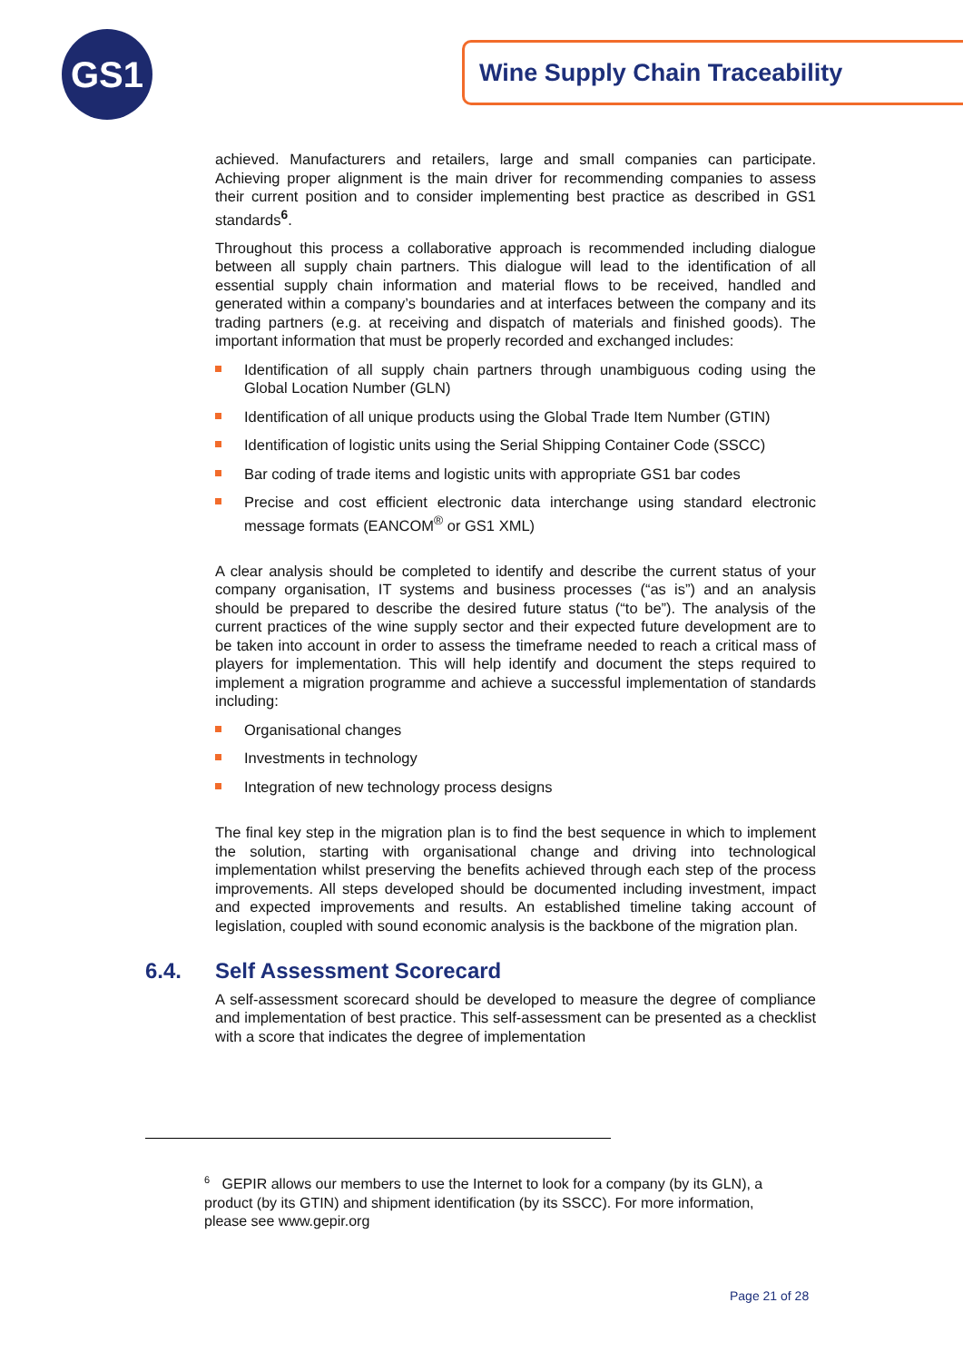GS1 Wine Supply Chain Traceability
achieved. Manufacturers and retailers, large and small companies can participate. Achieving proper alignment is the main driver for recommending companies to assess their current position and to consider implementing best practice as described in GS1 standards<sup>6</sup>.
Throughout this process a collaborative approach is recommended including dialogue between all supply chain partners. This dialogue will lead to the identification of all essential supply chain information and material flows to be received, handled and generated within a company’s boundaries and at interfaces between the company and its trading partners (e.g. at receiving and dispatch of materials and finished goods). The important information that must be properly recorded and exchanged includes:
Identification of all supply chain partners through unambiguous coding using the Global Location Number (GLN)
Identification of all unique products using the Global Trade Item Number (GTIN)
Identification of logistic units using the Serial Shipping Container Code (SSCC)
Bar coding of trade items and logistic units with appropriate GS1 bar codes
Precise and cost efficient electronic data interchange using standard electronic message formats (EANCOM<sup>®</sup> or GS1 XML)
A clear analysis should be completed to identify and describe the current status of your company organisation, IT systems and business processes (“as is”) and an analysis should be prepared to describe the desired future status (“to be”). The analysis of the current practices of the wine supply sector and their expected future development are to be taken into account in order to assess the timeframe needed to reach a critical mass of players for implementation. This will help identify and document the steps required to implement a migration programme and achieve a successful implementation of standards including:
Organisational changes
Investments in technology
Integration of new technology process designs
The final key step in the migration plan is to find the best sequence in which to implement the solution, starting with organisational change and driving into technological implementation whilst preserving the benefits achieved through each step of the process improvements. All steps developed should be documented including investment, impact and expected improvements and results. An established timeline taking account of legislation, coupled with sound economic analysis is the backbone of the migration plan.
6.4. Self Assessment Scorecard
A self-assessment scorecard should be developed to measure the degree of compliance and implementation of best practice. This self-assessment can be presented as a checklist with a score that indicates the degree of implementation
<sup>6</sup> GEPIR allows our members to use the Internet to look for a company (by its GLN), a product (by its GTIN) and shipment identification (by its SSCC). For more information, please see www.gepir.org
Page 21 of 28